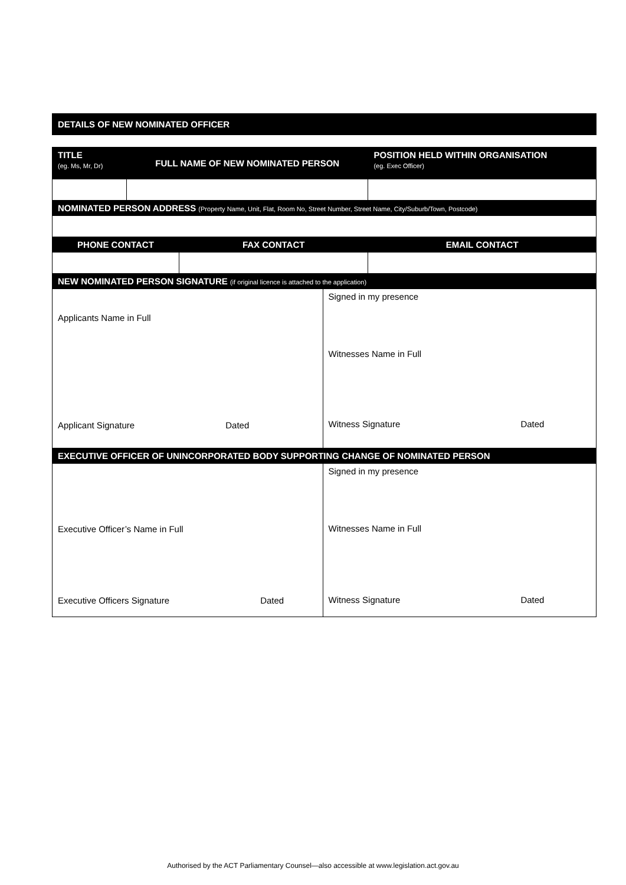DETAILS OF NEW NOMINATED OFFICER
| TITLE (eg. Ms, Mr, Dr) | FULL NAME OF NEW NOMINATED PERSON | | | POSITION HELD WITHIN ORGANISATION (eg. Exec Officer) |
| NOMINATED PERSON ADDRESS (Property Name, Unit, Flat, Room No, Street Number, Street Name, City/Suburb/Town, Postcode) | | | | |
| PHONE CONTACT | | FAX CONTACT | | EMAIL CONTACT |
| NEW NOMINATED PERSON SIGNATURE (if original licence is attached to the application) | | | | |
| Applicants Name in Full Applicant Signature Dated | | | Signed in my presence Witnesses Name in Full Witness Signature Dated | |
| EXECUTIVE OFFICER OF UNINCORPORATED BODY SUPPORTING CHANGE OF NOMINATED PERSON | | | | |
| Executive Officer’s Name in Full Executive Officers Signature Dated | | | Signed in my presence Witnesses Name in Full Witness Signature Dated | |
Authorised by the ACT Parliamentary Counsel—also accessible at www.legislation.act.gov.au